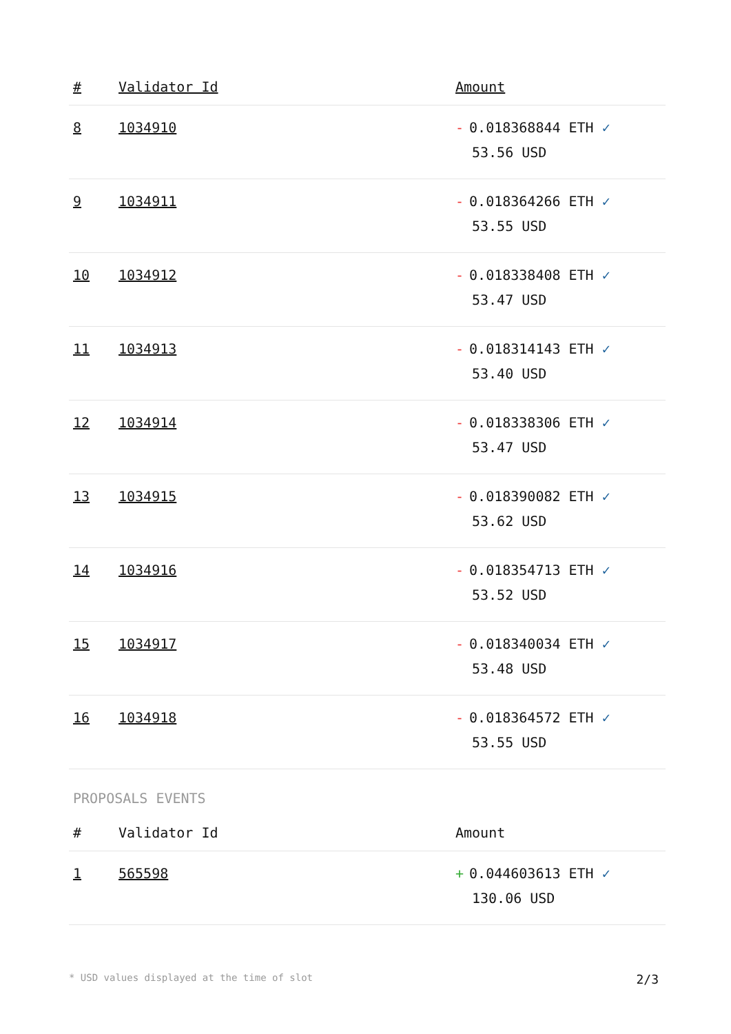| # | Validator Id | Amount |
| --- | --- | --- |
| 8 | 1034910 | - 0.018368844 ETH ✓ 53.56 USD |
| 9 | 1034911 | - 0.018364266 ETH ✓ 53.55 USD |
| 10 | 1034912 | - 0.018338408 ETH ✓ 53.47 USD |
| 11 | 1034913 | - 0.018314143 ETH ✓ 53.40 USD |
| 12 | 1034914 | - 0.018338306 ETH ✓ 53.47 USD |
| 13 | 1034915 | - 0.018390082 ETH ✓ 53.62 USD |
| 14 | 1034916 | - 0.018354713 ETH ✓ 53.52 USD |
| 15 | 1034917 | - 0.018340034 ETH ✓ 53.48 USD |
| 16 | 1034918 | - 0.018364572 ETH ✓ 53.55 USD |
PROPOSALS EVENTS
| # | Validator Id | Amount |
| --- | --- | --- |
| 1 | 565598 | + 0.044603613 ETH ✓ 130.06 USD |
* USD values displayed at the time of slot 2/3